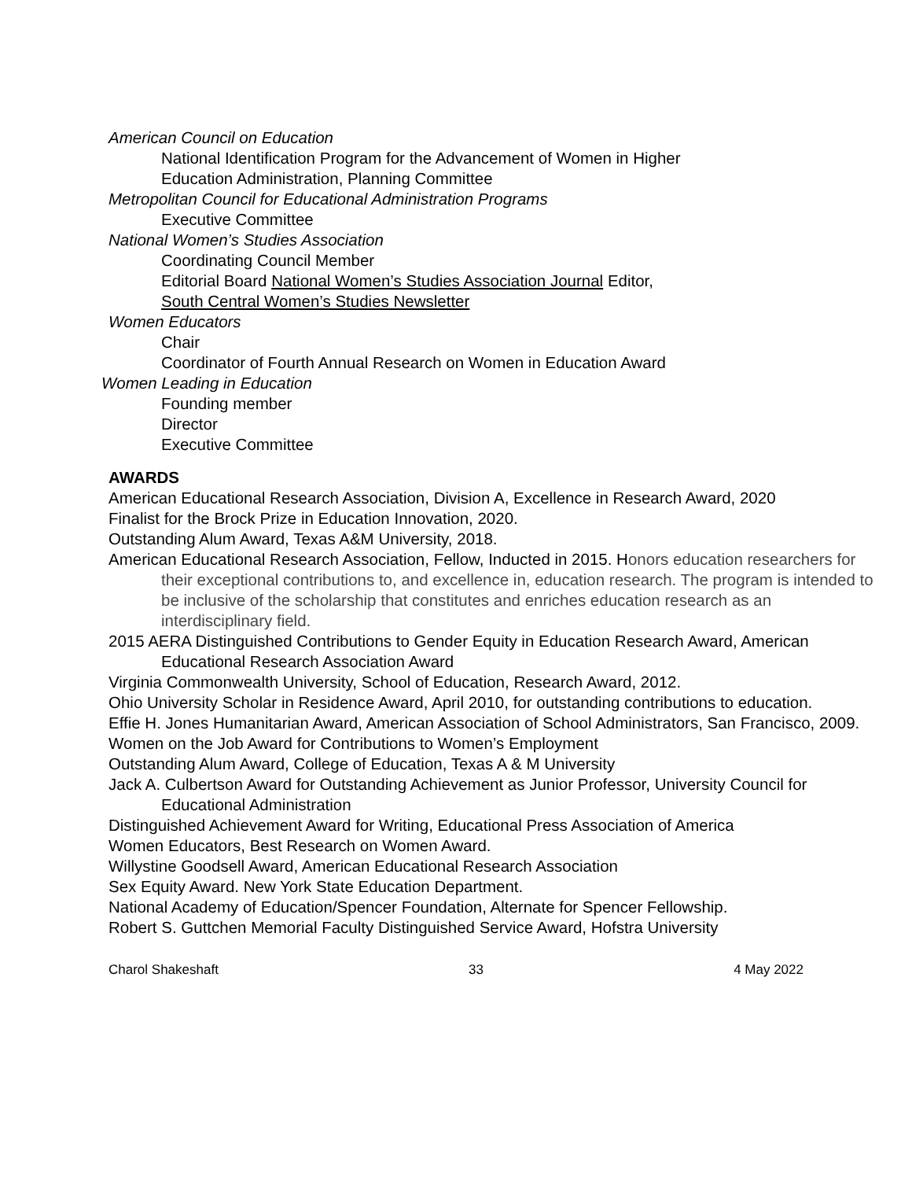American Council on Education
National Identification Program for the Advancement of Women in Higher
Education Administration, Planning Committee
Metropolitan Council for Educational Administration Programs
Executive Committee
National Women’s Studies Association
Coordinating Council Member
Editorial Board National Women’s Studies Association Journal Editor,
South Central Women’s Studies Newsletter
Women Educators
Chair
Coordinator of Fourth Annual Research on Women in Education Award
Women Leading in Education
Founding member
Director
Executive Committee
AWARDS
American Educational Research Association, Division A, Excellence in Research Award, 2020
Finalist for the Brock Prize in Education Innovation, 2020.
Outstanding Alum Award, Texas A&M University, 2018.
American Educational Research Association, Fellow, Inducted in 2015. Honors education researchers for their exceptional contributions to, and excellence in, education research. The program is intended to be inclusive of the scholarship that constitutes and enriches education research as an interdisciplinary field.
2015 AERA Distinguished Contributions to Gender Equity in Education Research Award, American Educational Research Association Award
Virginia Commonwealth University, School of Education, Research Award, 2012.
Ohio University Scholar in Residence Award, April 2010, for outstanding contributions to education.
Effie H. Jones Humanitarian Award, American Association of School Administrators, San Francisco, 2009.
Women on the Job Award for Contributions to Women’s Employment
Outstanding Alum Award, College of Education, Texas A & M University
Jack A. Culbertson Award for Outstanding Achievement as Junior Professor, University Council for Educational Administration
Distinguished Achievement Award for Writing, Educational Press Association of America
Women Educators, Best Research on Women Award.
Willystine Goodsell Award, American Educational Research Association
Sex Equity Award. New York State Education Department.
National Academy of Education/Spencer Foundation, Alternate for Spencer Fellowship.
Robert S. Guttchen Memorial Faculty Distinguished Service Award, Hofstra University
Charol Shakeshaft 33 4 May 2022